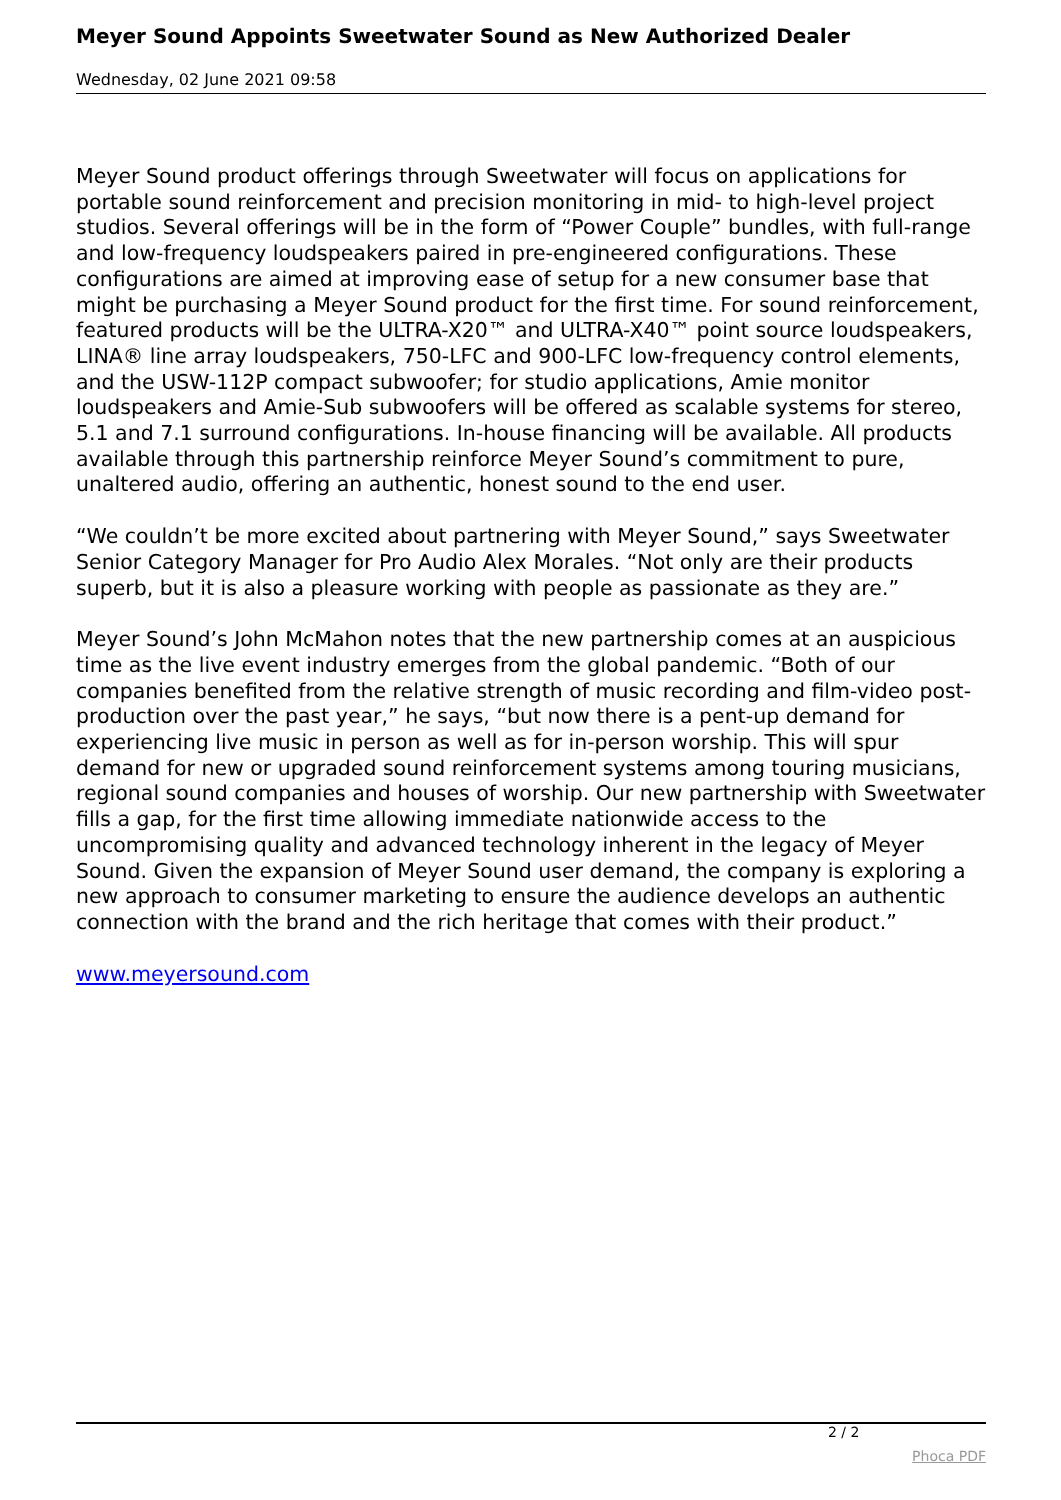Meyer Sound Appoints Sweetwater Sound as New Authorized Dealer
Wednesday, 02 June 2021 09:58
Meyer Sound product offerings through Sweetwater will focus on applications for portable sound reinforcement and precision monitoring in mid- to high-level project studios. Several offerings will be in the form of “Power Couple” bundles, with full-range and low-frequency loudspeakers paired in pre-engineered configurations. These configurations are aimed at improving ease of setup for a new consumer base that might be purchasing a Meyer Sound product for the first time. For sound reinforcement, featured products will be the ULTRA-X20™ and ULTRA-X40™ point source loudspeakers, LINA® line array loudspeakers, 750-LFC and 900-LFC low-frequency control elements, and the USW-112P compact subwoofer; for studio applications, Amie monitor loudspeakers and Amie-Sub subwoofers will be offered as scalable systems for stereo, 5.1 and 7.1 surround configurations. In-house financing will be available. All products available through this partnership reinforce Meyer Sound’s commitment to pure, unaltered audio, offering an authentic, honest sound to the end user.
“We couldn’t be more excited about partnering with Meyer Sound,” says Sweetwater Senior Category Manager for Pro Audio Alex Morales. “Not only are their products superb, but it is also a pleasure working with people as passionate as they are.”
Meyer Sound’s John McMahon notes that the new partnership comes at an auspicious time as the live event industry emerges from the global pandemic. “Both of our companies benefited from the relative strength of music recording and film-video post-production over the past year,” he says, “but now there is a pent-up demand for experiencing live music in person as well as for in-person worship. This will spur demand for new or upgraded sound reinforcement systems among touring musicians, regional sound companies and houses of worship. Our new partnership with Sweetwater fills a gap, for the first time allowing immediate nationwide access to the uncompromising quality and advanced technology inherent in the legacy of Meyer Sound. Given the expansion of Meyer Sound user demand, the company is exploring a new approach to consumer marketing to ensure the audience develops an authentic connection with the brand and the rich heritage that comes with their product.”
www.meyersound.com
2 / 2
Phoca PDF